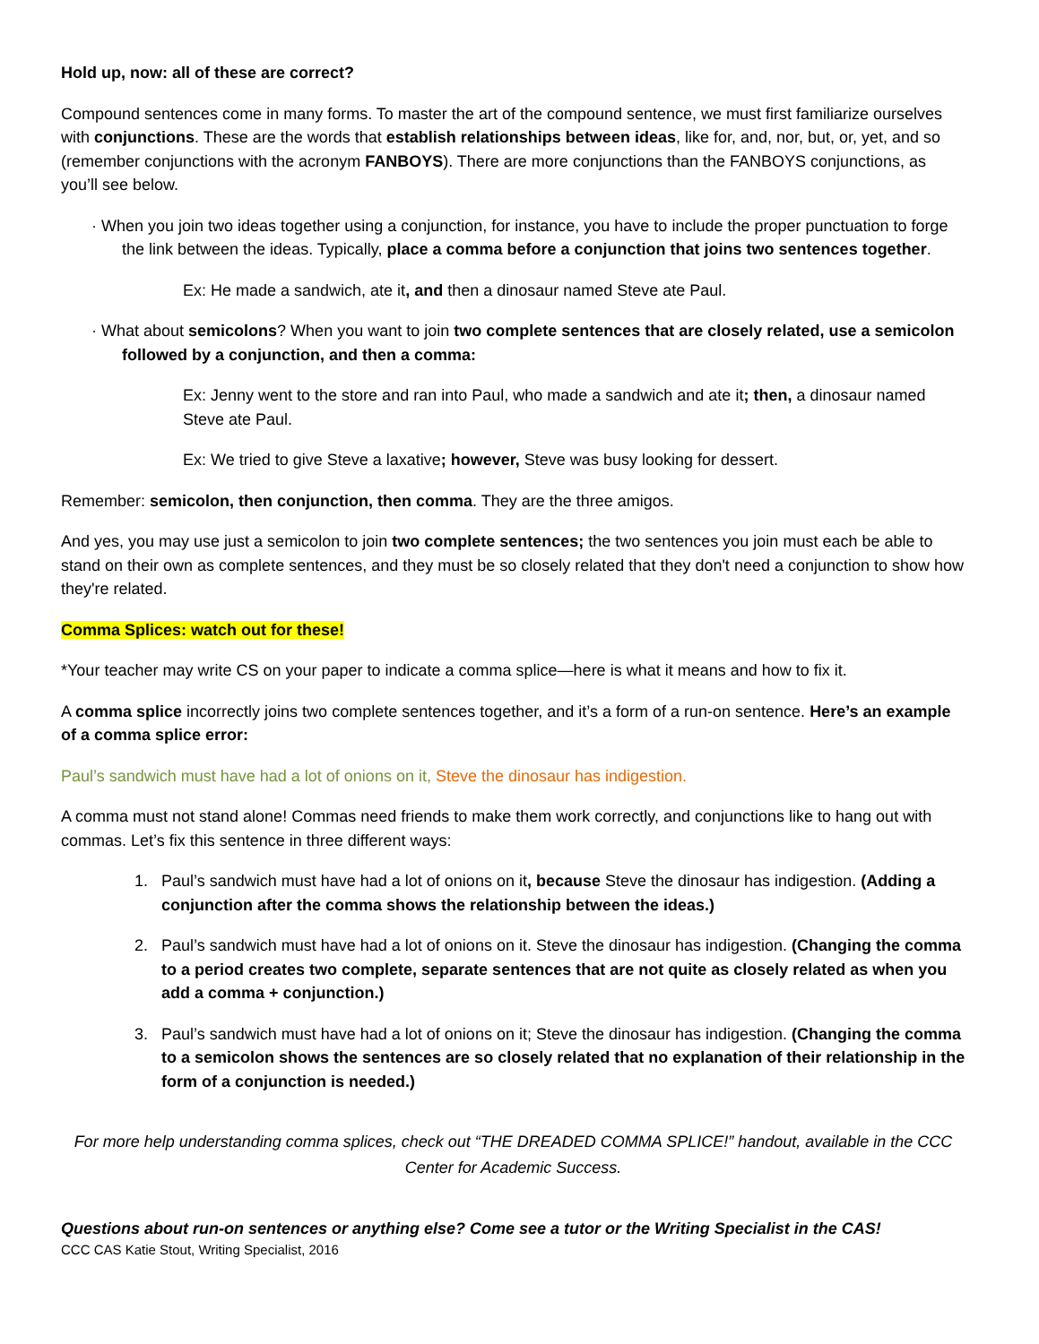Hold up, now: all of these are correct?
Compound sentences come in many forms. To master the art of the compound sentence, we must first familiarize ourselves with conjunctions. These are the words that establish relationships between ideas, like for, and, nor, but, or, yet, and so (remember conjunctions with the acronym FANBOYS). There are more conjunctions than the FANBOYS conjunctions, as you’ll see below.
· When you join two ideas together using a conjunction, for instance, you have to include the proper punctuation to forge the link between the ideas. Typically, place a comma before a conjunction that joins two sentences together.
Ex: He made a sandwich, ate it, and then a dinosaur named Steve ate Paul.
· What about semicolons? When you want to join two complete sentences that are closely related, use a semicolon followed by a conjunction, and then a comma:
Ex: Jenny went to the store and ran into Paul, who made a sandwich and ate it; then, a dinosaur named Steve ate Paul.
Ex: We tried to give Steve a laxative; however, Steve was busy looking for dessert.
Remember: semicolon, then conjunction, then comma. They are the three amigos.
And yes, you may use just a semicolon to join two complete sentences; the two sentences you join must each be able to stand on their own as complete sentences, and they must be so closely related that they don't need a conjunction to show how they're related.
Comma Splices: watch out for these!
*Your teacher may write CS on your paper to indicate a comma splice—here is what it means and how to fix it.
A comma splice incorrectly joins two complete sentences together, and it’s a form of a run-on sentence. Here’s an example of a comma splice error:
Paul’s sandwich must have had a lot of onions on it, Steve the dinosaur has indigestion.
A comma must not stand alone! Commas need friends to make them work correctly, and conjunctions like to hang out with commas. Let’s fix this sentence in three different ways:
1. Paul’s sandwich must have had a lot of onions on it, because Steve the dinosaur has indigestion. (Adding a conjunction after the comma shows the relationship between the ideas.)
2. Paul’s sandwich must have had a lot of onions on it. Steve the dinosaur has indigestion. (Changing the comma to a period creates two complete, separate sentences that are not quite as closely related as when you add a comma + conjunction.)
3. Paul’s sandwich must have had a lot of onions on it; Steve the dinosaur has indigestion. (Changing the comma to a semicolon shows the sentences are so closely related that no explanation of their relationship in the form of a conjunction is needed.)
For more help understanding comma splices, check out “THE DREADED COMMA SPLICE!” handout, available in the CCC Center for Academic Success.
Questions about run-on sentences or anything else? Come see a tutor or the Writing Specialist in the CAS!
CCC CAS Katie Stout, Writing Specialist, 2016